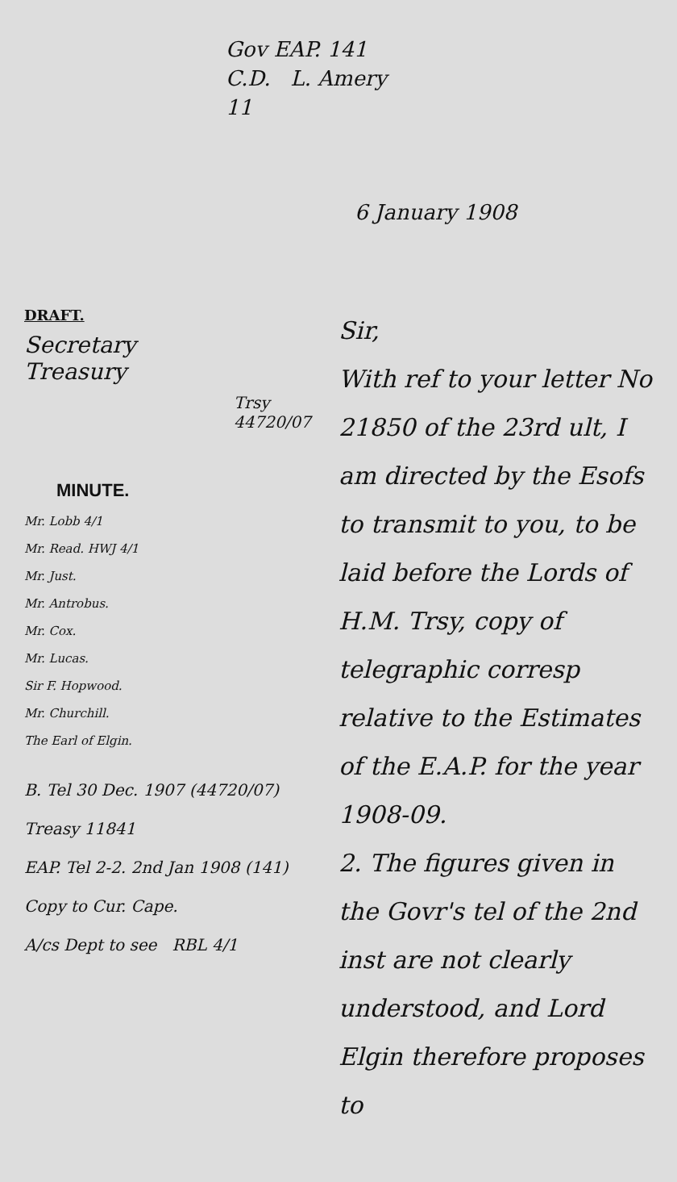Gov EAP. 141
C.D. L. Amery
11
6 January 1908
DRAFT.
Secretary
Treasury
Trsy 44720/07
MINUTE.
Mr. Lobb 4/1
Mr. Read. HWJ 4/1
Mr. Just.
Mr. Antrobus.
Mr. Cox.
Mr. Lucas.
Sir F. Hopwood.
Mr. Churchill.
The Earl of Elgin.
B. Tel 30 Dec. 1907 (44720/07)
Treasy 11841
EAP. Tel 2-2. 2nd Jan 1908 (141)
Copy to Cur. Cape.
A/cs Dept to see RBL 4/1
Sir,
With ref to your letter No 21850 of the 23rd ult, I am directed by the Esofs to transmit to you, to be laid before the Lords of H.M. Trsy, copy of telegraphic corresp relative to the Estimates of the E.A.P. for the year 1908-09.
2. The figures given in the Govr's tel of the 2nd inst are not clearly understood, and Lord Elgin therefore proposes to